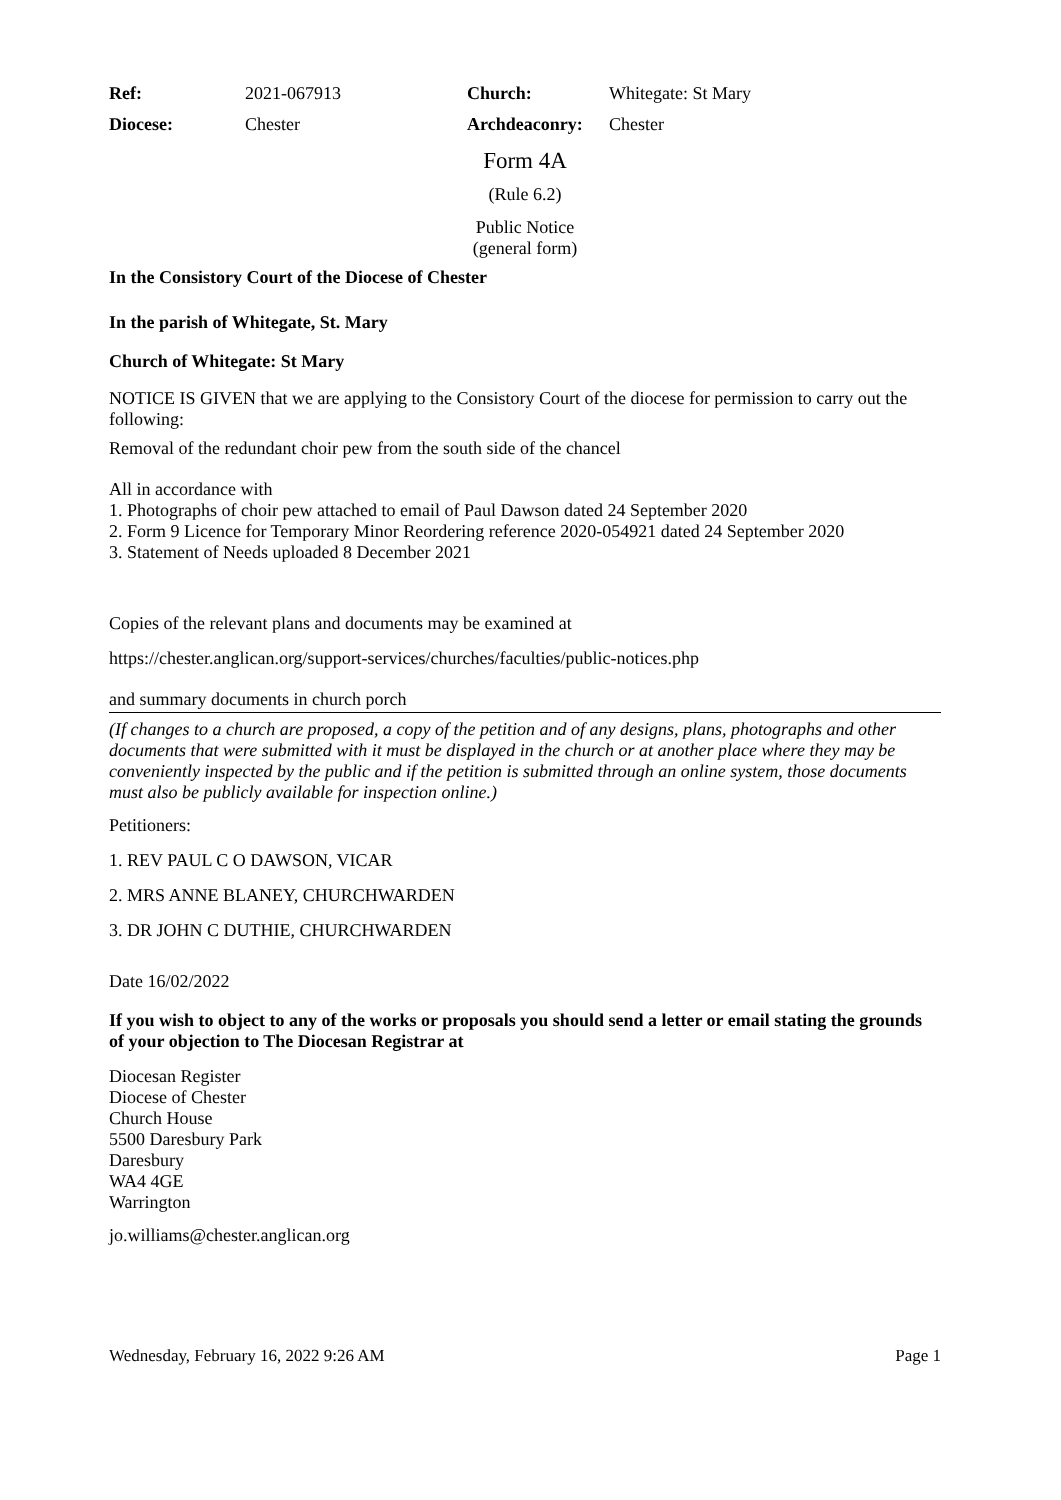| Ref: | 2021-067913 | Church: | Whitegate: St Mary |
| Diocese: | Chester | Archdeaconry: | Chester |
Form 4A
(Rule 6.2)
Public Notice
(general form)
In the Consistory Court of the Diocese of Chester
In the parish of Whitegate, St. Mary
Church of Whitegate: St Mary
NOTICE IS GIVEN that we are applying to the Consistory Court of the diocese for permission to carry out the following:
Removal of the redundant choir pew from the south side of the chancel
All in accordance with
1. Photographs of choir pew attached to email of Paul Dawson dated 24 September 2020
2. Form 9 Licence for Temporary Minor Reordering reference 2020-054921 dated 24 September 2020
3. Statement of Needs uploaded 8 December 2021
Copies of the relevant plans and documents may be examined at
https://chester.anglican.org/support-services/churches/faculties/public-notices.php
and summary documents in church porch
(If changes to a church are proposed, a copy of the petition and of any designs, plans, photographs and other documents that were submitted with it must be displayed in the church or at another place where they may be conveniently inspected by the public and if the petition is submitted through an online system, those documents must also be publicly available for inspection online.)
Petitioners:
1. REV PAUL C O DAWSON, VICAR
2. MRS ANNE BLANEY, CHURCHWARDEN
3. DR JOHN C DUTHIE, CHURCHWARDEN
Date 16/02/2022
If you wish to object to any of the works or proposals you should send a letter or email stating the grounds of your objection to The Diocesan Registrar at
Diocesan Register
Diocese of Chester
Church House
5500 Daresbury Park
Daresbury
WA4 4GE
Warrington
jo.williams@chester.anglican.org
Wednesday, February 16, 2022 9:26 AM Page 1